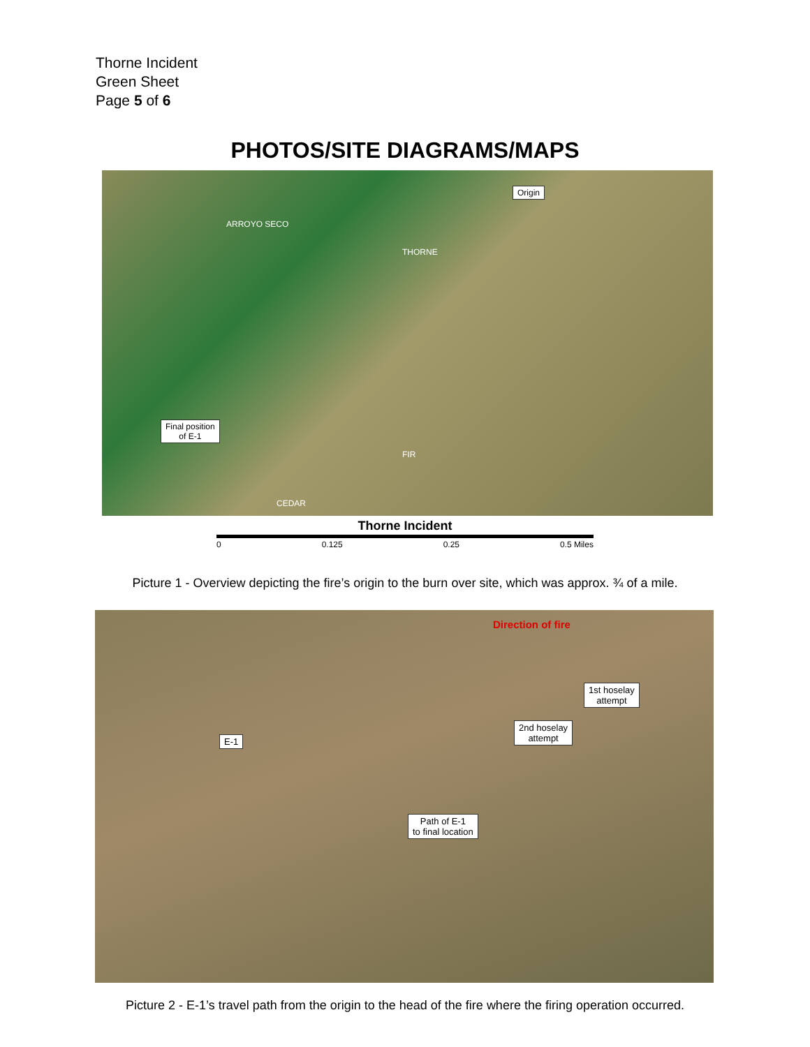Thorne Incident
Green Sheet
Page 5 of 6
PHOTOS/SITE DIAGRAMS/MAPS
Origin
Final position
of E-1
THORNE
ARROYO SECO
FIR
CEDAR
Thorne Incident
0 0.125 0.25 0.5 Miles
Picture 1 - Overview depicting the fire’s origin to the burn over site, which was approx. ¾ of a mile.
Direction of fire
1st hoselay
attempt
2nd hoselay
attempt E-1
Path of E-1
to final location
Picture 2 - E-1’s travel path from the origin to the head of the fire where the firing operation occurred.